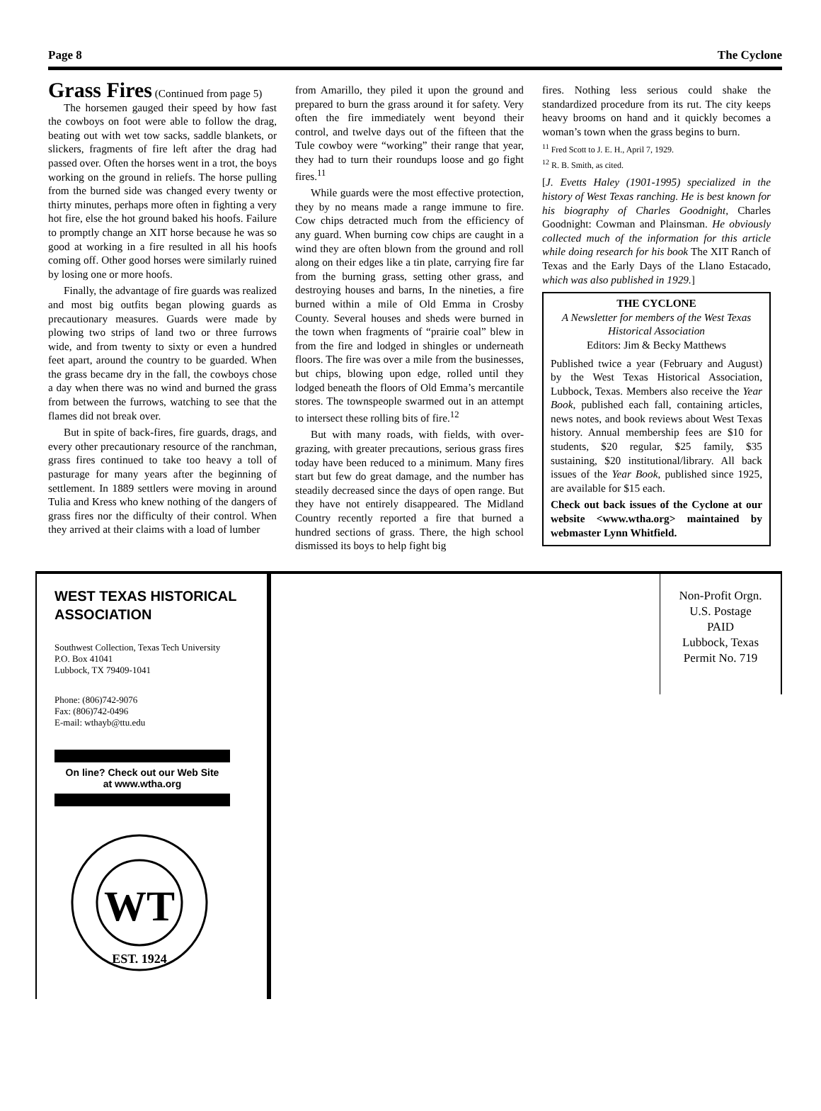Page 8 The Cyclone
Grass Fires
(Continued from page 5)
The horsemen gauged their speed by how fast the cowboys on foot were able to follow the drag, beating out with wet tow sacks, saddle blankets, or slickers, fragments of fire left after the drag had passed over. Often the horses went in a trot, the boys working on the ground in reliefs. The horse pulling from the burned side was changed every twenty or thirty minutes, perhaps more often in fighting a very hot fire, else the hot ground baked his hoofs. Failure to promptly change an XIT horse because he was so good at working in a fire resulted in all his hoofs coming off. Other good horses were similarly ruined by losing one or more hoofs.
Finally, the advantage of fire guards was realized and most big outfits began plowing guards as precautionary measures. Guards were made by plowing two strips of land two or three furrows wide, and from twenty to sixty or even a hundred feet apart, around the country to be guarded. When the grass became dry in the fall, the cowboys chose a day when there was no wind and burned the grass from between the furrows, watching to see that the flames did not break over.
But in spite of back-fires, fire guards, drags, and every other precautionary resource of the ranchman, grass fires continued to take too heavy a toll of pasturage for many years after the beginning of settlement. In 1889 settlers were moving in around Tulia and Kress who knew nothing of the dangers of grass fires nor the difficulty of their control. When they arrived at their claims with a load of lumber
from Amarillo, they piled it upon the ground and prepared to burn the grass around it for safety. Very often the fire immediately went beyond their control, and twelve days out of the fifteen that the Tule cowboy were “working” their range that year, they had to turn their roundups loose and go fight fires.<sup>11</sup>
While guards were the most effective protection, they by no means made a range immune to fire. Cow chips detracted much from the efficiency of any guard. When burning cow chips are caught in a wind they are often blown from the ground and roll along on their edges like a tin plate, carrying fire far from the burning grass, setting other grass, and destroying houses and barns, In the nineties, a fire burned within a mile of Old Emma in Crosby County. Several houses and sheds were burned in the town when fragments of “prairie coal” blew in from the fire and lodged in shingles or underneath floors. The fire was over a mile from the businesses, but chips, blowing upon edge, rolled until they lodged beneath the floors of Old Emma’s mercantile stores. The townspeople swarmed out in an attempt to intersect these rolling bits of fire.<sup>12</sup>
But with many roads, with fields, with over-grazing, with greater precautions, serious grass fires today have been reduced to a minimum. Many fires start but few do great damage, and the number has steadily decreased since the days of open range. But they have not entirely disappeared. The Midland Country recently reported a fire that burned a hundred sections of grass. There, the high school dismissed its boys to help fight big
fires. Nothing less serious could shake the standardized procedure from its rut. The city keeps heavy brooms on hand and it quickly becomes a woman’s town when the grass begins to burn.
<sup>11</sup> Fred Scott to J. E. H., April 7, 1929.
<sup>12</sup> R. B. Smith, as cited.
[J. Evetts Haley (1901-1995) specialized in the history of West Texas ranching. He is best known for his biography of Charles Goodnight, Charles Goodnight: Cowman and Plainsman. He obviously collected much of the information for this article while doing research for his book The XIT Ranch of Texas and the Early Days of the Llano Estacado, which was also published in 1929.]
THE CYCLONE
A Newsletter for members of the West Texas Historical Association
Editors: Jim & Becky Matthews
Published twice a year (February and August) by the West Texas Historical Association, Lubbock, Texas. Members also receive the Year Book, published each fall, containing articles, news notes, and book reviews about West Texas history. Annual membership fees are $10 for students, $20 regular, $25 family, $35 sustaining, $20 institutional/library. All back issues of the Year Book, published since 1925, are available for $15 each.
Check out back issues of the Cyclone at our website <www.wtha.org> maintained by webmaster Lynn Whitfield.
WEST TEXAS HISTORICAL
ASSOCIATION
Southwest Collection, Texas Tech University
P.O. Box 41041
Lubbock, TX 79409-1041
Phone: (806)742-9076
Fax: (806)742-0496
E-mail: wthayb@ttu.edu
On line? Check out our Web Site
at www.wtha.org
WT
EST. 1924
Non-Profit Orgn.
U.S. Postage
PAID
Lubbock, Texas
Permit No. 719